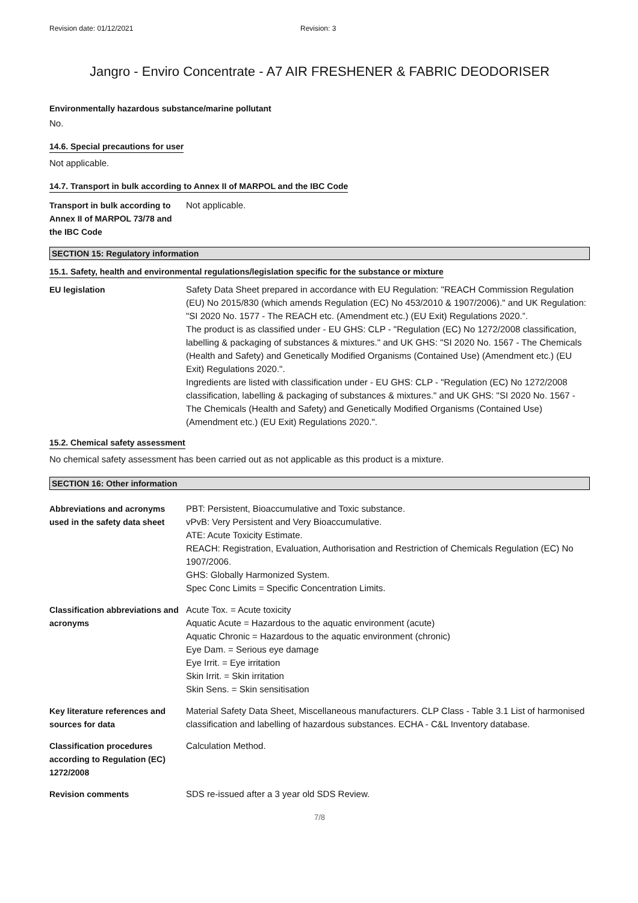Revision date: 01/12/2021 Revision: 3
Jangro - Enviro Concentrate - A7 AIR FRESHENER & FABRIC DEODORISER
Environmentally hazardous substance/marine pollutant
No.
14.6. Special precautions for user
Not applicable.
14.7. Transport in bulk according to Annex II of MARPOL and the IBC Code
Transport in bulk according to Annex II of MARPOL 73/78 and the IBC Code
Not applicable.
SECTION 15: Regulatory information
15.1. Safety, health and environmental regulations/legislation specific for the substance or mixture
EU legislation Safety Data Sheet prepared in accordance with EU Regulation: "REACH Commission Regulation (EU) No 2015/830 (which amends Regulation (EC) No 453/2010 & 1907/2006)." and UK Regulation: "SI 2020 No. 1577 - The REACH etc. (Amendment etc.) (EU Exit) Regulations 2020.”.
The product is as classified under - EU GHS: CLP - "Regulation (EC) No 1272/2008 classification, labelling & packaging of substances & mixtures." and UK GHS: "SI 2020 No. 1567 - The Chemicals (Health and Safety) and Genetically Modified Organisms (Contained Use) (Amendment etc.) (EU Exit) Regulations 2020.".
Ingredients are listed with classification under - EU GHS: CLP - "Regulation (EC) No 1272/2008 classification, labelling & packaging of substances & mixtures." and UK GHS: "SI 2020 No. 1567 - The Chemicals (Health and Safety) and Genetically Modified Organisms (Contained Use) (Amendment etc.) (EU Exit) Regulations 2020.".
15.2. Chemical safety assessment
No chemical safety assessment has been carried out as not applicable as this product is a mixture.
SECTION 16: Other information
Abbreviations and acronyms used in the safety data sheet
PBT: Persistent, Bioaccumulative and Toxic substance.
vPvB: Very Persistent and Very Bioaccumulative.
ATE: Acute Toxicity Estimate.
REACH: Registration, Evaluation, Authorisation and Restriction of Chemicals Regulation (EC) No 1907/2006.
GHS: Globally Harmonized System.
Spec Conc Limits = Specific Concentration Limits.
Classification abbreviations and acronyms
Acute Tox. = Acute toxicity
Aquatic Acute = Hazardous to the aquatic environment (acute)
Aquatic Chronic = Hazardous to the aquatic environment (chronic)
Eye Dam. = Serious eye damage
Eye Irrit. = Eye irritation
Skin Irrit. = Skin irritation
Skin Sens. = Skin sensitisation
Key literature references and sources for data
Material Safety Data Sheet, Miscellaneous manufacturers. CLP Class - Table 3.1 List of harmonised classification and labelling of hazardous substances. ECHA - C&L Inventory database.
Classification procedures according to Regulation (EC) 1272/2008
Calculation Method.
Revision comments SDS re-issued after a 3 year old SDS Review.
7/8